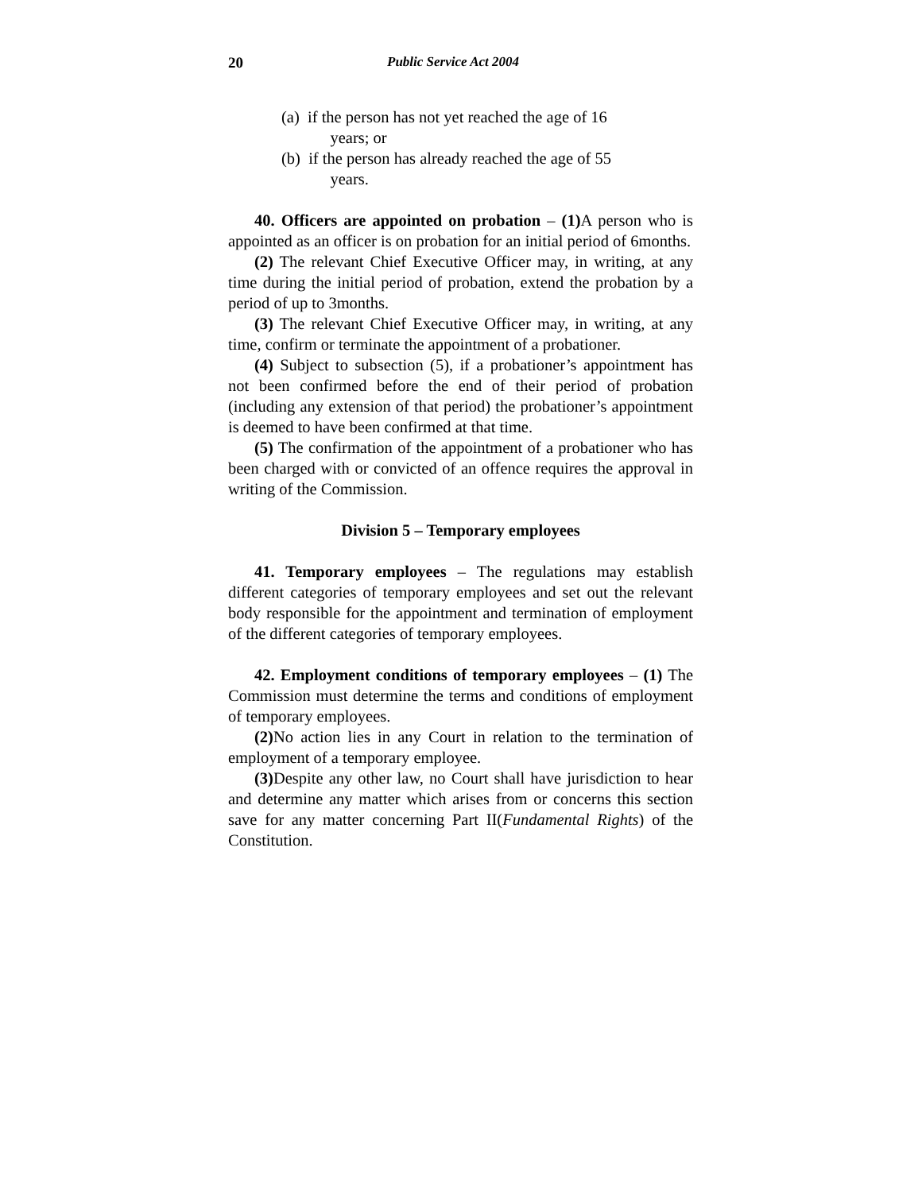20 Public Service Act 2004
(a) if the person has not yet reached the age of 16
years; or
(b) if the person has already reached the age of 55
years.
40. Officers are appointed on probation – (1) A person who is appointed as an officer is on probation for an initial period of 6months.
(2) The relevant Chief Executive Officer may, in writing, at any time during the initial period of probation, extend the probation by a period of up to 3months.
(3) The relevant Chief Executive Officer may, in writing, at any time, confirm or terminate the appointment of a probationer.
(4) Subject to subsection (5), if a probationer’s appointment has not been confirmed before the end of their period of probation (including any extension of that period) the probationer’s appointment is deemed to have been confirmed at that time.
(5) The confirmation of the appointment of a probationer who has been charged with or convicted of an offence requires the approval in writing of the Commission.
Division 5 – Temporary employees
41. Temporary employees – The regulations may establish different categories of temporary employees and set out the relevant body responsible for the appointment and termination of employment of the different categories of temporary employees.
42. Employment conditions of temporary employees – (1) The Commission must determine the terms and conditions of employment of temporary employees.
(2) No action lies in any Court in relation to the termination of employment of a temporary employee.
(3) Despite any other law, no Court shall have jurisdiction to hear and determine any matter which arises from or concerns this section save for any matter concerning Part II(Fundamental Rights) of the Constitution.